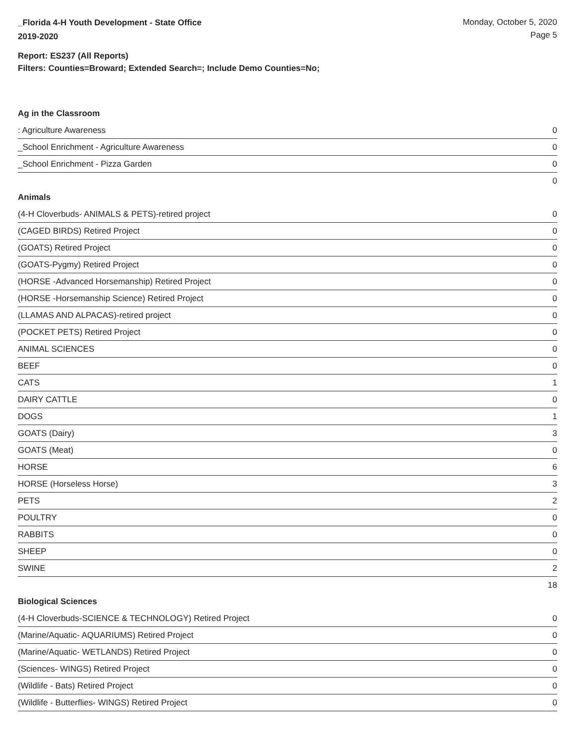_Florida 4-H Youth Development - State Office
2019-2020
Monday, October 5, 2020
Page 5
Report: ES237 (All Reports)
Filters: Counties=Broward; Extended Search=; Include Demo Counties=No;
Ag in the Classroom
| : Agriculture Awareness | 0 |
| _School Enrichment - Agriculture Awareness | 0 |
| _School Enrichment - Pizza Garden | 0 |
| | 0 |
Animals
| (4-H Cloverbuds- ANIMALS & PETS)-retired project | 0 |
| (CAGED BIRDS) Retired Project | 0 |
| (GOATS) Retired Project | 0 |
| (GOATS-Pygmy) Retired Project | 0 |
| (HORSE -Advanced Horsemanship) Retired Project | 0 |
| (HORSE -Horsemanship Science) Retired Project | 0 |
| (LLAMAS AND ALPACAS)-retired project | 0 |
| (POCKET PETS) Retired Project | 0 |
| ANIMAL SCIENCES | 0 |
| BEEF | 0 |
| CATS | 1 |
| DAIRY CATTLE | 0 |
| DOGS | 1 |
| GOATS (Dairy) | 3 |
| GOATS (Meat) | 0 |
| HORSE | 6 |
| HORSE (Horseless Horse) | 3 |
| PETS | 2 |
| POULTRY | 0 |
| RABBITS | 0 |
| SHEEP | 0 |
| SWINE | 2 |
| | 18 |
Biological Sciences
| (4-H Cloverbuds-SCIENCE & TECHNOLOGY) Retired Project | 0 |
| (Marine/Aquatic- AQUARIUMS) Retired Project | 0 |
| (Marine/Aquatic- WETLANDS) Retired Project | 0 |
| (Sciences- WINGS) Retired Project | 0 |
| (Wildlife - Bats) Retired Project | 0 |
| (Wildlife - Butterflies- WINGS) Retired Project | 0 |